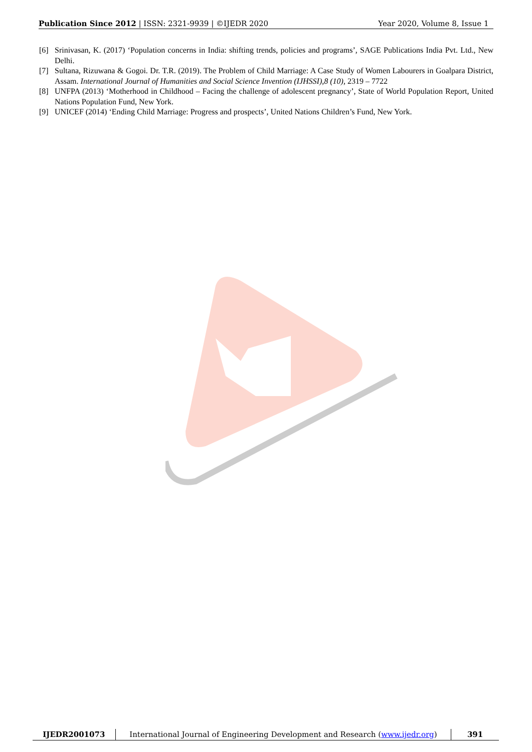Publication Since 2012 | ISSN: 2321-9939 | ©IJEDR 2020
Year 2020, Volume 8, Issue 1
[6] Srinivasan, K. (2017) ‘Population concerns in India: shifting trends, policies and programs’, SAGE Publications India Pvt. Ltd., New Delhi.
[7] Sultana, Rizuwana & Gogoi. Dr. T.R. (2019). The Problem of Child Marriage: A Case Study of Women Labourers in Goalpara District, Assam. International Journal of Humanities and Social Science Invention (IJHSSI),8 (10), 2319 – 7722
[8] UNFPA (2013) ‘Motherhood in Childhood – Facing the challenge of adolescent pregnancy’, State of World Population Report, United Nations Population Fund, New York.
[9] UNICEF (2014) ‘Ending Child Marriage: Progress and prospects’, United Nations Children’s Fund, New York.
IJEDR2001073 International Journal of Engineering Development and Research (www.ijedr.org)
391